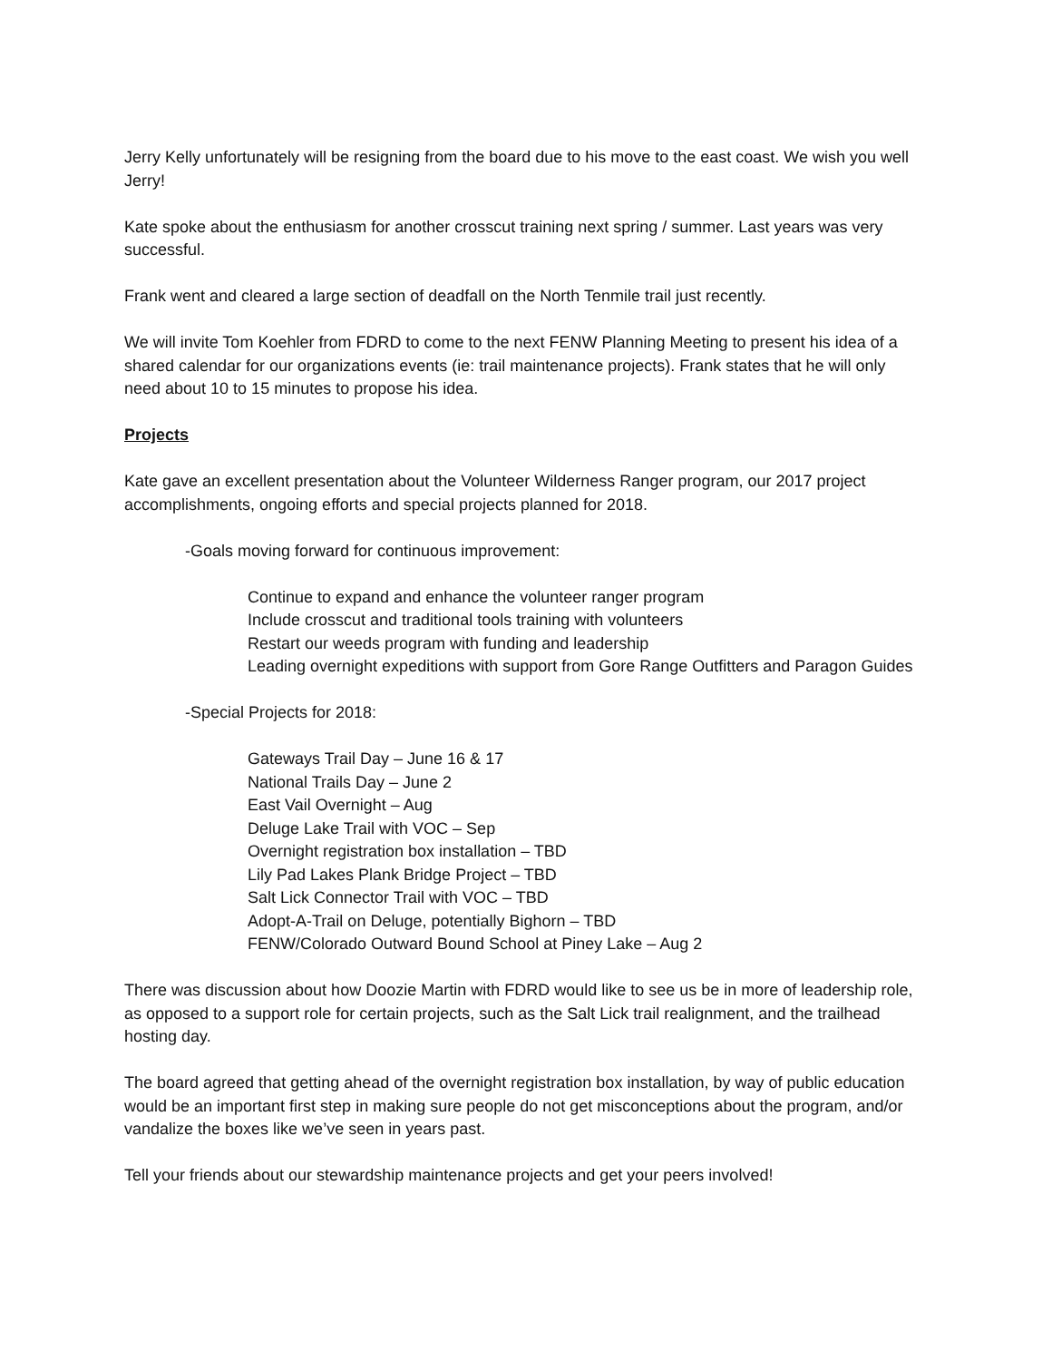Jerry Kelly unfortunately will be resigning from the board due to his move to the east coast. We wish you well Jerry!
Kate spoke about the enthusiasm for another crosscut training next spring / summer. Last years was very successful.
Frank went and cleared a large section of deadfall on the North Tenmile trail just recently.
We will invite Tom Koehler from FDRD to come to the next FENW Planning Meeting to present his idea of a shared calendar for our organizations events (ie: trail maintenance projects). Frank states that he will only need about 10 to 15 minutes to propose his idea.
Projects
Kate gave an excellent presentation about the Volunteer Wilderness Ranger program, our 2017 project accomplishments, ongoing efforts and special projects planned for 2018.
-Goals moving forward for continuous improvement:
Continue to expand and enhance the volunteer ranger program
Include crosscut and traditional tools training with volunteers
Restart our weeds program with funding and leadership
Leading overnight expeditions with support from Gore Range Outfitters and Paragon Guides
-Special Projects for 2018:
Gateways Trail Day – June 16 & 17
National Trails Day – June 2
East Vail Overnight – Aug
Deluge Lake Trail with VOC – Sep
Overnight registration box installation – TBD
Lily Pad Lakes Plank Bridge Project – TBD
Salt Lick Connector Trail with VOC – TBD
Adopt-A-Trail on Deluge, potentially Bighorn – TBD
FENW/Colorado Outward Bound School at Piney Lake – Aug 2
There was discussion about how Doozie Martin with FDRD would like to see us be in more of leadership role, as opposed to a support role for certain projects, such as the Salt Lick trail realignment, and the trailhead hosting day.
The board agreed that getting ahead of the overnight registration box installation, by way of public education would be an important first step in making sure people do not get misconceptions about the program, and/or vandalize the boxes like we’ve seen in years past.
Tell your friends about our stewardship maintenance projects and get your peers involved!